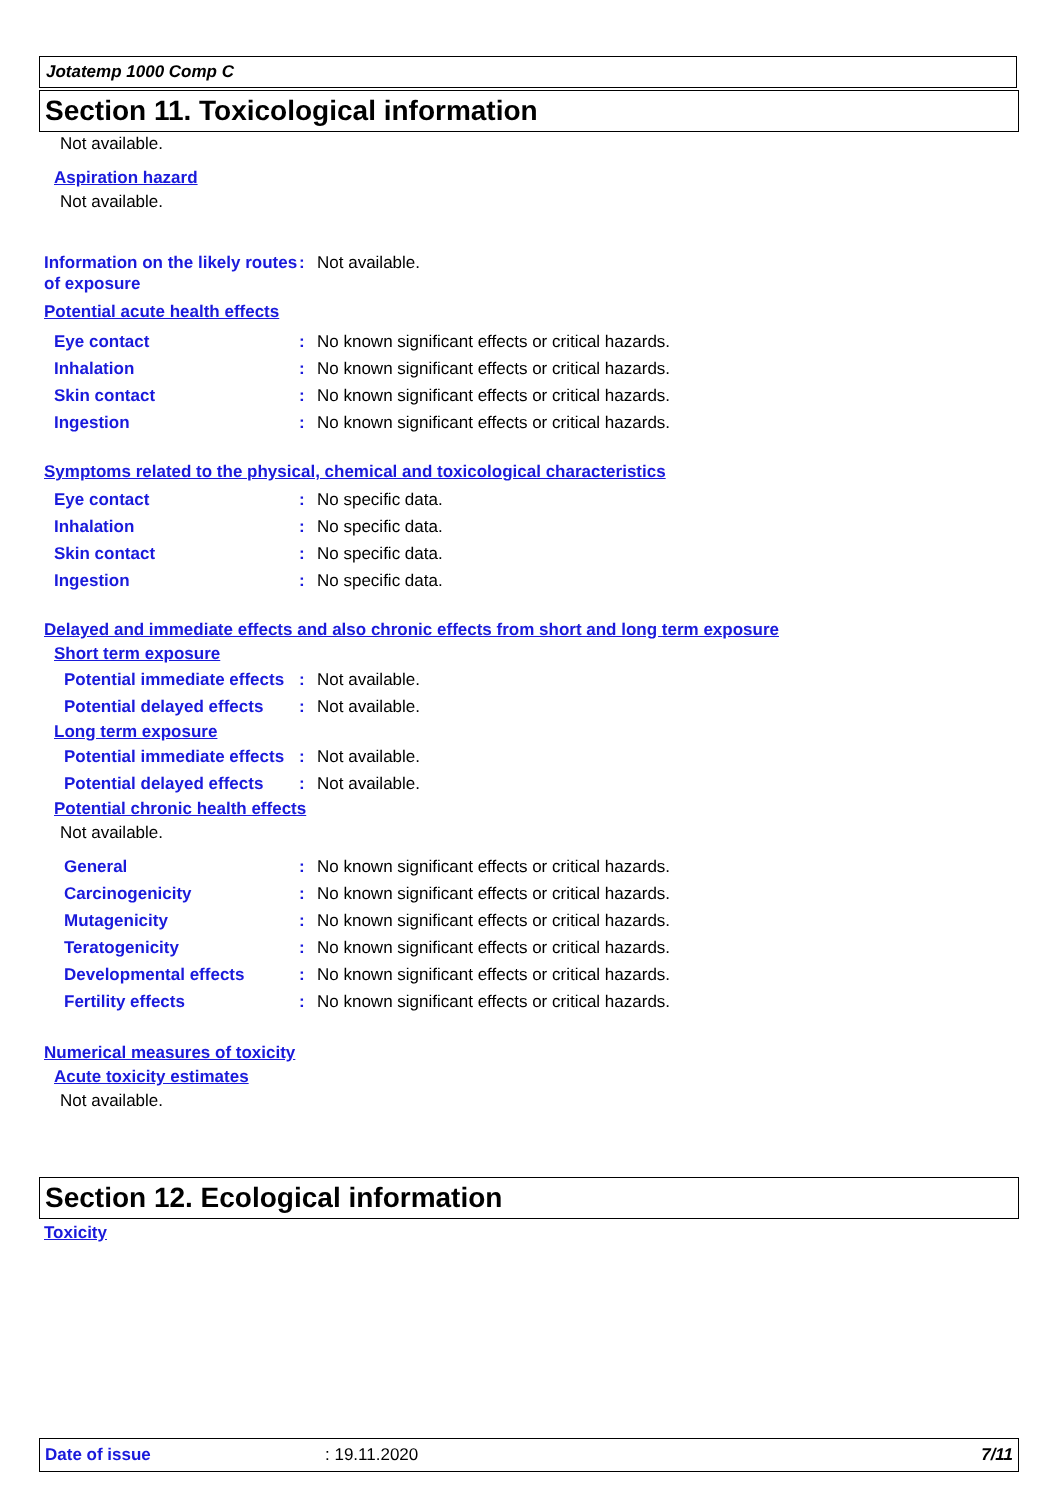Jotatemp 1000 Comp C
Section 11. Toxicological information
Not available.
Aspiration hazard
Not available.
Information on the likely routes of exposure
: Not available.
Potential acute health effects
Eye contact : No known significant effects or critical hazards.
Inhalation : No known significant effects or critical hazards.
Skin contact : No known significant effects or critical hazards.
Ingestion : No known significant effects or critical hazards.
Symptoms related to the physical, chemical and toxicological characteristics
Eye contact : No specific data.
Inhalation : No specific data.
Skin contact : No specific data.
Ingestion : No specific data.
Delayed and immediate effects and also chronic effects from short and long term exposure
Short term exposure
Potential immediate effects
: Not available.
Potential delayed effects : Not available.
Long term exposure
Potential immediate effects
: Not available.
Potential delayed effects : Not available.
Potential chronic health effects
Not available.
General : No known significant effects or critical hazards.
Carcinogenicity : No known significant effects or critical hazards.
Mutagenicity : No known significant effects or critical hazards.
Teratogenicity : No known significant effects or critical hazards.
Developmental effects : No known significant effects or critical hazards.
Fertility effects : No known significant effects or critical hazards.
Numerical measures of toxicity
Acute toxicity estimates
Not available.
Section 12. Ecological information
Toxicity
Date of issue: 19.11.2020 7/11